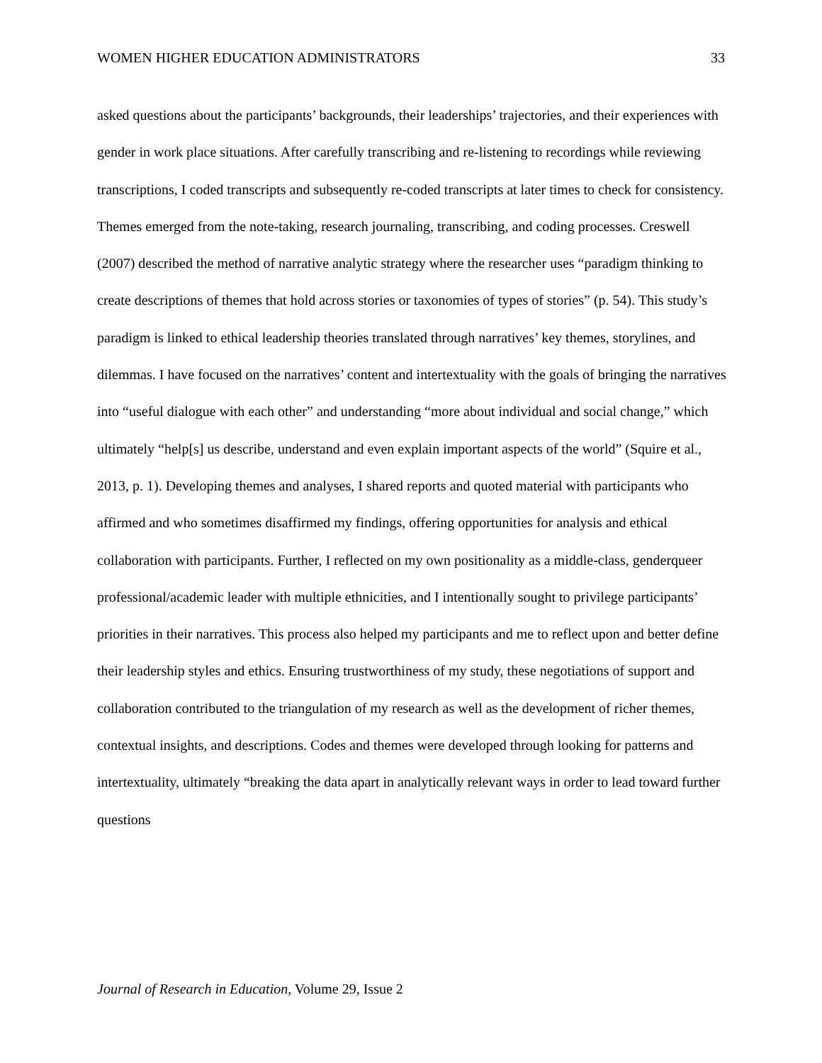WOMEN HIGHER EDUCATION ADMINISTRATORS 33
asked questions about the participants’ backgrounds, their leaderships’ trajectories, and their experiences with gender in work place situations. After carefully transcribing and re-listening to recordings while reviewing transcriptions, I coded transcripts and subsequently re-coded transcripts at later times to check for consistency. Themes emerged from the note-taking, research journaling, transcribing, and coding processes. Creswell (2007) described the method of narrative analytic strategy where the researcher uses “paradigm thinking to create descriptions of themes that hold across stories or taxonomies of types of stories” (p. 54). This study’s paradigm is linked to ethical leadership theories translated through narratives’ key themes, storylines, and dilemmas. I have focused on the narratives’ content and intertextuality with the goals of bringing the narratives into “useful dialogue with each other” and understanding “more about individual and social change,” which ultimately “help[s] us describe, understand and even explain important aspects of the world” (Squire et al., 2013, p. 1). Developing themes and analyses, I shared reports and quoted material with participants who affirmed and who sometimes disaffirmed my findings, offering opportunities for analysis and ethical collaboration with participants. Further, I reflected on my own positionality as a middle-class, genderqueer professional/academic leader with multiple ethnicities, and I intentionally sought to privilege participants’ priorities in their narratives. This process also helped my participants and me to reflect upon and better define their leadership styles and ethics. Ensuring trustworthiness of my study, these negotiations of support and collaboration contributed to the triangulation of my research as well as the development of richer themes, contextual insights, and descriptions. Codes and themes were developed through looking for patterns and intertextuality, ultimately “breaking the data apart in analytically relevant ways in order to lead toward further questions
Journal of Research in Education, Volume 29, Issue 2